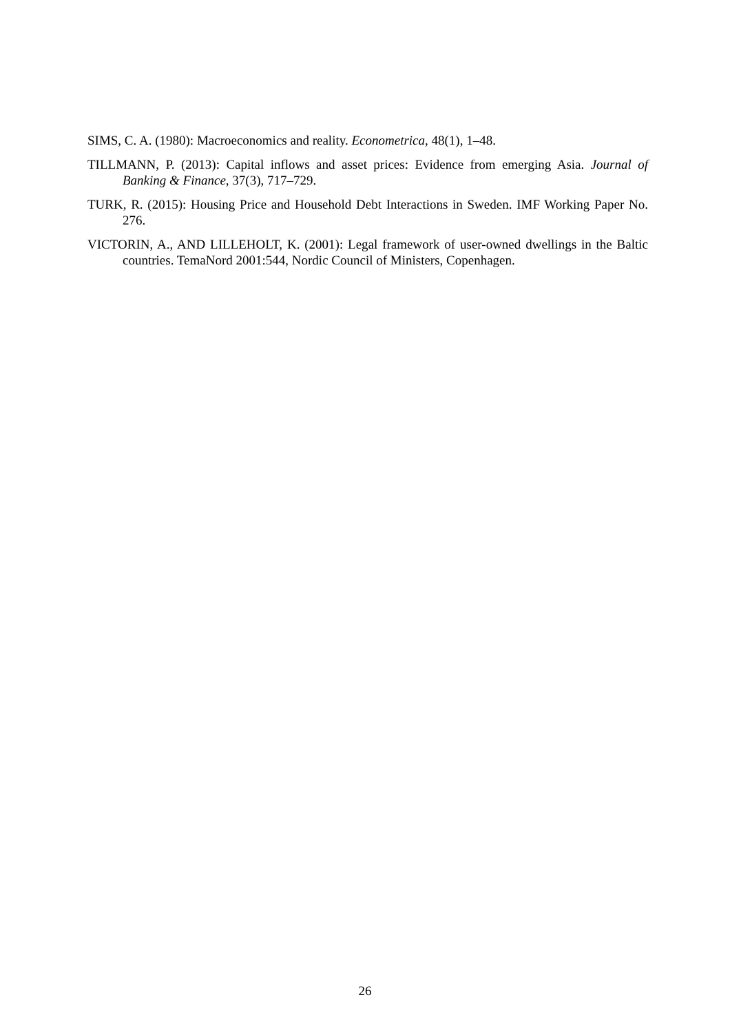SIMS, C. A. (1980): Macroeconomics and reality. Econometrica, 48(1), 1–48.
TILLMANN, P. (2013): Capital inflows and asset prices: Evidence from emerging Asia. Journal of Banking & Finance, 37(3), 717–729.
TURK, R. (2015): Housing Price and Household Debt Interactions in Sweden. IMF Working Paper No. 276.
VICTORIN, A., AND LILLEHOLT, K. (2001): Legal framework of user-owned dwellings in the Baltic countries. TemaNord 2001:544, Nordic Council of Ministers, Copenhagen.
26